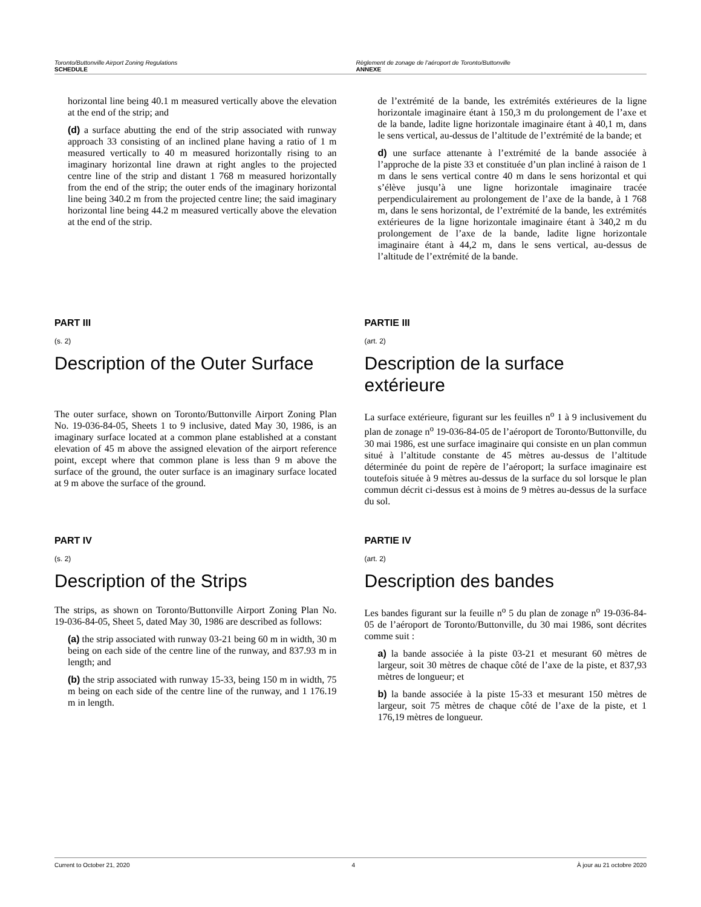Toronto/Buttonville Airport Zoning Regulations
SCHEDULE
Règlement de zonage de l’aéroport de Toronto/Buttonville
ANNEXE
horizontal line being 40.1 m measured vertically above the elevation at the end of the strip; and
(d) a surface abutting the end of the strip associated with runway approach 33 consisting of an inclined plane having a ratio of 1 m measured vertically to 40 m measured horizontally rising to an imaginary horizontal line drawn at right angles to the projected centre line of the strip and distant 1 768 m measured horizontally from the end of the strip; the outer ends of the imaginary horizontal line being 340.2 m from the projected centre line; the said imaginary horizontal line being 44.2 m measured vertically above the elevation at the end of the strip.
de l’extrémité de la bande, les extrémités extérieures de la ligne horizontale imaginaire étant à 150,3 m du prolongement de l’axe et de la bande, ladite ligne horizontale imaginaire étant à 40,1 m, dans le sens vertical, au-dessus de l’altitude de l’extrémité de la bande; et
d) une surface attenante à l’extrémité de la bande associée à l’approche de la piste 33 et constituée d’un plan incliné à raison de 1 m dans le sens vertical contre 40 m dans le sens horizontal et qui s’élève jusqu’à une ligne horizontale imaginaire tracée perpendiculairement au prolongement de l’axe de la bande, à 1 768 m, dans le sens horizontal, de l’extrémité de la bande, les extrémités extérieures de la ligne horizontale imaginaire étant à 340,2 m du prolongement de l’axe de la bande, ladite ligne horizontale imaginaire étant à 44,2 m, dans le sens vertical, au-dessus de l’altitude de l’extrémité de la bande.
PART III
(s. 2)
Description of the Outer Surface
The outer surface, shown on Toronto/Buttonville Airport Zoning Plan No. 19-036-84-05, Sheets 1 to 9 inclusive, dated May 30, 1986, is an imaginary surface located at a common plane established at a constant elevation of 45 m above the assigned elevation of the airport reference point, except where that common plane is less than 9 m above the surface of the ground, the outer surface is an imaginary surface located at 9 m above the surface of the ground.
PARTIE III
(art. 2)
Description de la surface extérieure
La surface extérieure, figurant sur les feuilles n<sup>o</sup> 1 à 9 inclusivement du plan de zonage n<sup>o</sup> 19-036-84-05 de l’aéroport de Toronto/Buttonville, du 30 mai 1986, est une surface imaginaire qui consiste en un plan commun situé à l’altitude constante de 45 mètres au-dessus de l’altitude déterminée du point de repère de l’aéroport; la surface imaginaire est toutefois située à 9 mètres au-dessus de la surface du sol lorsque le plan commun décrit ci-dessus est à moins de 9 mètres au-dessus de la surface du sol.
PART IV
(s. 2)
Description of the Strips
The strips, as shown on Toronto/Buttonville Airport Zoning Plan No. 19-036-84-05, Sheet 5, dated May 30, 1986 are described as follows:
(a) the strip associated with runway 03-21 being 60 m in width, 30 m being on each side of the centre line of the runway, and 837.93 m in length; and
(b) the strip associated with runway 15-33, being 150 m in width, 75 m being on each side of the centre line of the runway, and 1 176.19 m in length.
PARTIE IV
(art. 2)
Description des bandes
Les bandes figurant sur la feuille n<sup>o</sup> 5 du plan de zonage n<sup>o</sup> 19-036-84-05 de l’aéroport de Toronto/Buttonville, du 30 mai 1986, sont décrites comme suit :
a) la bande associée à la piste 03-21 et mesurant 60 mètres de largeur, soit 30 mètres de chaque côté de l’axe de la piste, et 837,93 mètres de longueur; et
b) la bande associée à la piste 15-33 et mesurant 150 mètres de largeur, soit 75 mètres de chaque côté de l’axe de la piste, et 1 176,19 mètres de longueur.
Current to October 21, 2020 4 À jour au 21 octobre 2020